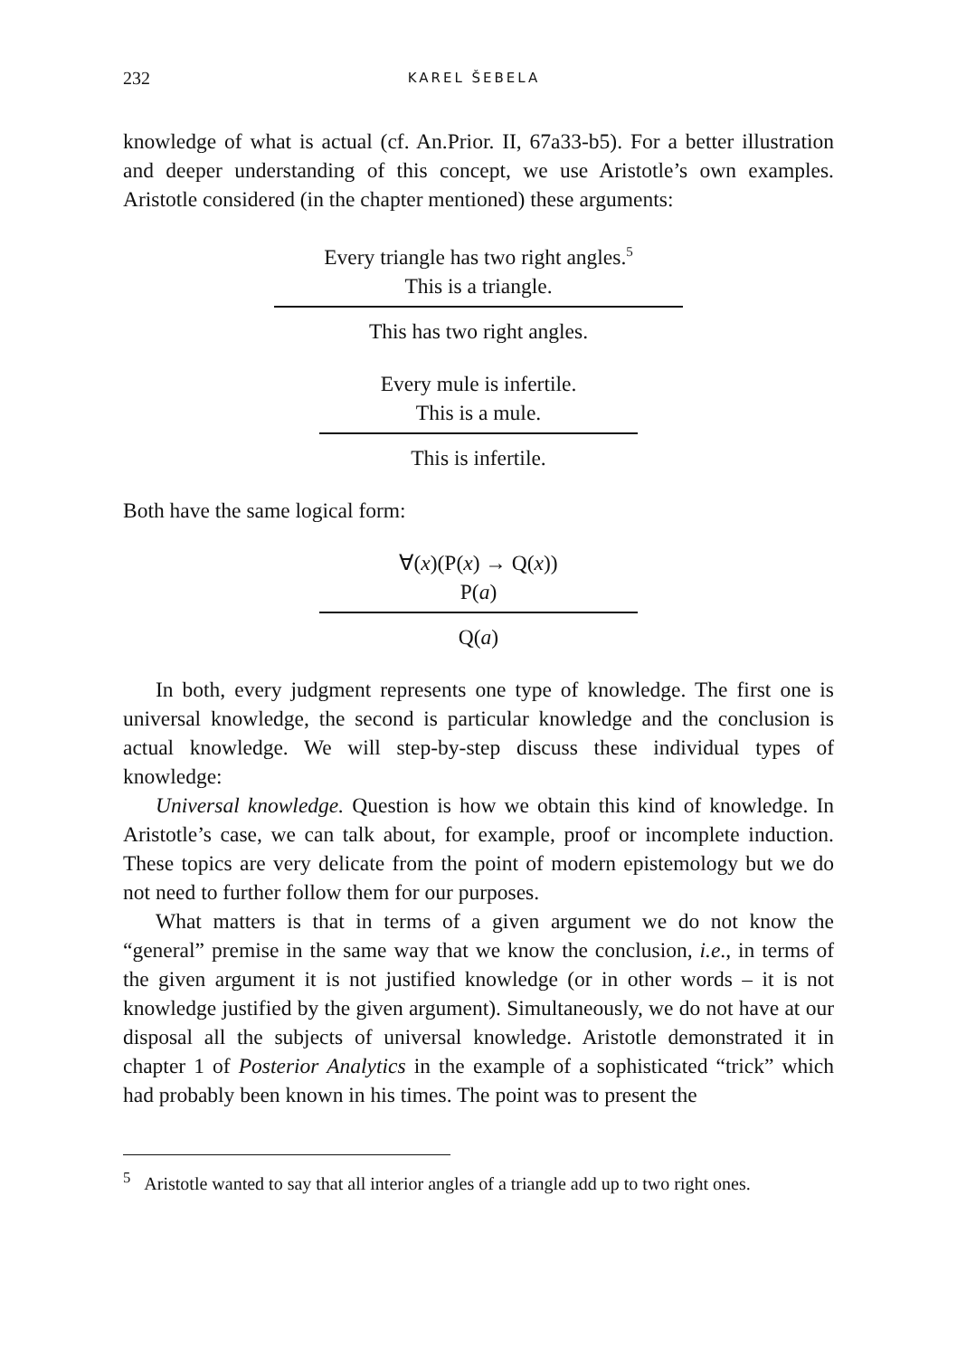232 KAREL ŠEBELA
knowledge of what is actual (cf. An.Prior. II, 67a33-b5). For a better illustration and deeper understanding of this concept, we use Aristotle’s own examples. Aristotle considered (in the chapter mentioned) these arguments:
Every triangle has two right angles.<sup>5</sup>
This is a triangle.
This has two right angles.
Every mule is infertile.
This is a mule.
This is infertile.
Both have the same logical form:
∀(x)(P(x) → Q(x))
P(a)
Q(a)
In both, every judgment represents one type of knowledge. The first one is universal knowledge, the second is particular knowledge and the conclusion is actual knowledge. We will step-by-step discuss these individual types of knowledge:
Universal knowledge. Question is how we obtain this kind of knowledge. In Aristotle’s case, we can talk about, for example, proof or incomplete induction. These topics are very delicate from the point of modern epistemology but we do not need to further follow them for our purposes.
What matters is that in terms of a given argument we do not know the “general” premise in the same way that we know the conclusion, i.e., in terms of the given argument it is not justified knowledge (or in other words – it is not knowledge justified by the given argument). Simultaneously, we do not have at our disposal all the subjects of universal knowledge. Aristotle demonstrated it in chapter 1 of Posterior Analytics in the example of a sophisticated “trick” which had probably been known in his times. The point was to present the
<sup>5</sup> Aristotle wanted to say that all interior angles of a triangle add up to two right ones.